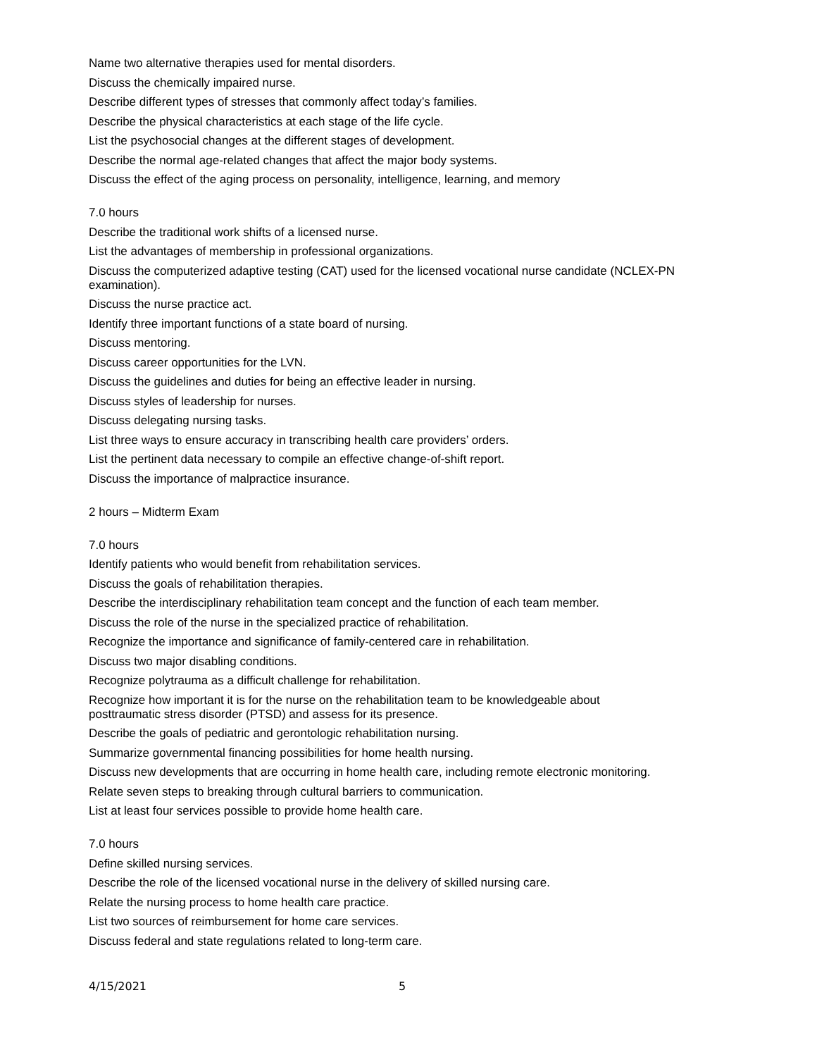Name two alternative therapies used for mental disorders.
Discuss the chemically impaired nurse.
Describe different types of stresses that commonly affect today’s families.
Describe the physical characteristics at each stage of the life cycle.
List the psychosocial changes at the different stages of development.
Describe the normal age-related changes that affect the major body systems.
Discuss the effect of the aging process on personality, intelligence, learning, and memory
7.0 hours
Describe the traditional work shifts of a licensed nurse.
List the advantages of membership in professional organizations.
Discuss the computerized adaptive testing (CAT) used for the licensed vocational nurse candidate (NCLEX-PN examination).
Discuss the nurse practice act.
Identify three important functions of a state board of nursing.
Discuss mentoring.
Discuss career opportunities for the LVN.
Discuss the guidelines and duties for being an effective leader in nursing.
Discuss styles of leadership for nurses.
Discuss delegating nursing tasks.
List three ways to ensure accuracy in transcribing health care providers’ orders.
List the pertinent data necessary to compile an effective change-of-shift report.
Discuss the importance of malpractice insurance.
2 hours – Midterm Exam
7.0 hours
Identify patients who would benefit from rehabilitation services.
Discuss the goals of rehabilitation therapies.
Describe the interdisciplinary rehabilitation team concept and the function of each team member.
Discuss the role of the nurse in the specialized practice of rehabilitation.
Recognize the importance and significance of family-centered care in rehabilitation.
Discuss two major disabling conditions.
Recognize polytrauma as a difficult challenge for rehabilitation.
Recognize how important it is for the nurse on the rehabilitation team to be knowledgeable about
posttraumatic stress disorder (PTSD) and assess for its presence.
Describe the goals of pediatric and gerontologic rehabilitation nursing.
Summarize governmental financing possibilities for home health nursing.
Discuss new developments that are occurring in home health care, including remote electronic monitoring.
Relate seven steps to breaking through cultural barriers to communication.
List at least four services possible to provide home health care.
7.0 hours
Define skilled nursing services.
Describe the role of the licensed vocational nurse in the delivery of skilled nursing care.
Relate the nursing process to home health care practice.
List two sources of reimbursement for home care services.
Discuss federal and state regulations related to long-term care.
4/15/2021 5